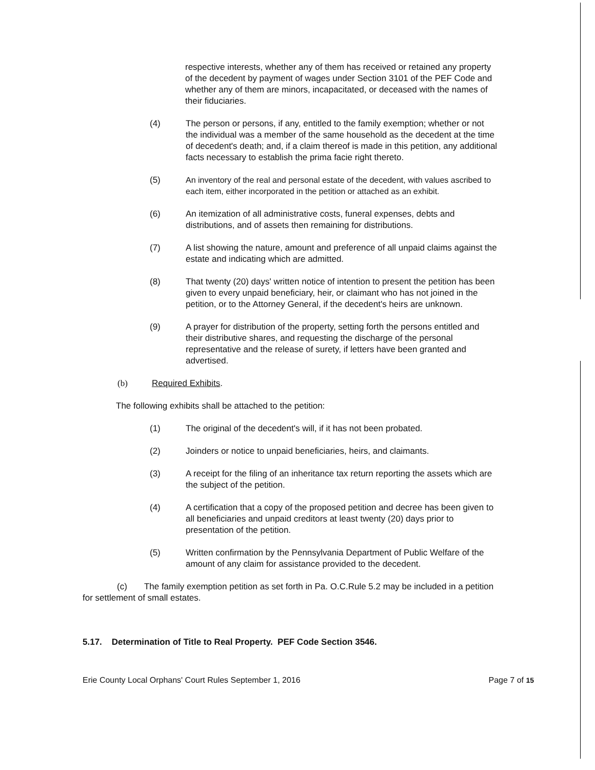respective interests, whether any of them has received or retained any property of the decedent by payment of wages under Section 3101 of the PEF Code and whether any of them are minors, incapacitated, or deceased with the names of their fiduciaries.
(4) The person or persons, if any, entitled to the family exemption; whether or not the individual was a member of the same household as the decedent at the time of decedent's death; and, if a claim thereof is made in this petition, any additional facts necessary to establish the prima facie right thereto.
(5) An inventory of the real and personal estate of the decedent, with values ascribed to each item, either incorporated in the petition or attached as an exhibit.
(6) An itemization of all administrative costs, funeral expenses, debts and distributions, and of assets then remaining for distributions.
(7) A list showing the nature, amount and preference of all unpaid claims against the estate and indicating which are admitted.
(8) That twenty (20) days' written notice of intention to present the petition has been given to every unpaid beneficiary, heir, or claimant who has not joined in the petition, or to the Attorney General, if the decedent's heirs are unknown.
(9) A prayer for distribution of the property, setting forth the persons entitled and their distributive shares, and requesting the discharge of the personal representative and the release of surety, if letters have been granted and advertised.
(b) Required Exhibits.
The following exhibits shall be attached to the petition:
(1) The original of the decedent's will, if it has not been probated.
(2) Joinders or notice to unpaid beneficiaries, heirs, and claimants.
(3) A receipt for the filing of an inheritance tax return reporting the assets which are the subject of the petition.
(4) A certification that a copy of the proposed petition and decree has been given to all beneficiaries and unpaid creditors at least twenty (20) days prior to presentation of the petition.
(5) Written confirmation by the Pennsylvania Department of Public Welfare of the amount of any claim for assistance provided to the decedent.
(c) The family exemption petition as set forth in Pa. O.C.Rule 5.2 may be included in a petition for settlement of small estates.
5.17. Determination of Title to Real Property. PEF Code Section 3546.
Erie County Local Orphans' Court Rules September 1, 2016 Page 7 of 15